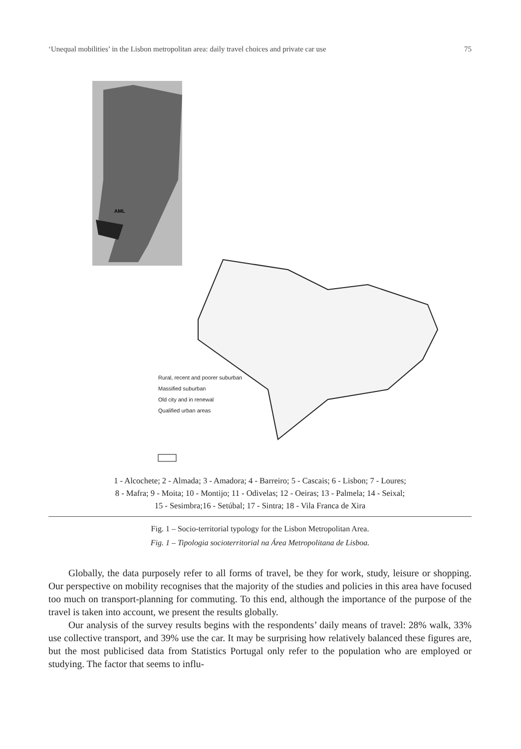‘Unequal mobilities’ in the Lisbon metropolitan area: daily travel choices and private car use 75
AML
Rural, recent and poorer suburban
Massified suburban
Old city and in renewal
Qualified urban areas
1 - Alcochete; 2 - Almada; 3 - Amadora; 4 - Barreiro; 5 - Cascais; 6 - Lisbon; 7 - Loures;
8 - Mafra; 9 - Moita; 10 - Montijo; 11 - Odivelas; 12 - Oeiras; 13 - Palmela; 14 - Seixal;
15 - Sesimbra;16 - Setúbal; 17 - Sintra; 18 - Vila Franca de Xira
Fig. 1 – Socio-territorial typology for the Lisbon Metropolitan Area.
Fig. 1 – Tipologia socioterritorial na Área Metropolitana de Lisboa.
Globally, the data purposely refer to all forms of travel, be they for work, study, leisure or shopping. Our perspective on mobility recognises that the majority of the studies and policies in this area have focused too much on transport-planning for commuting. To this end, although the importance of the purpose of the travel is taken into account, we present the results globally.
Our analysis of the survey results begins with the respondents’ daily means of travel: 28% walk, 33% use collective transport, and 39% use the car. It may be surprising how relatively balanced these figures are, but the most publicised data from Statistics Portugal only refer to the population who are employed or studying. The factor that seems to influ-